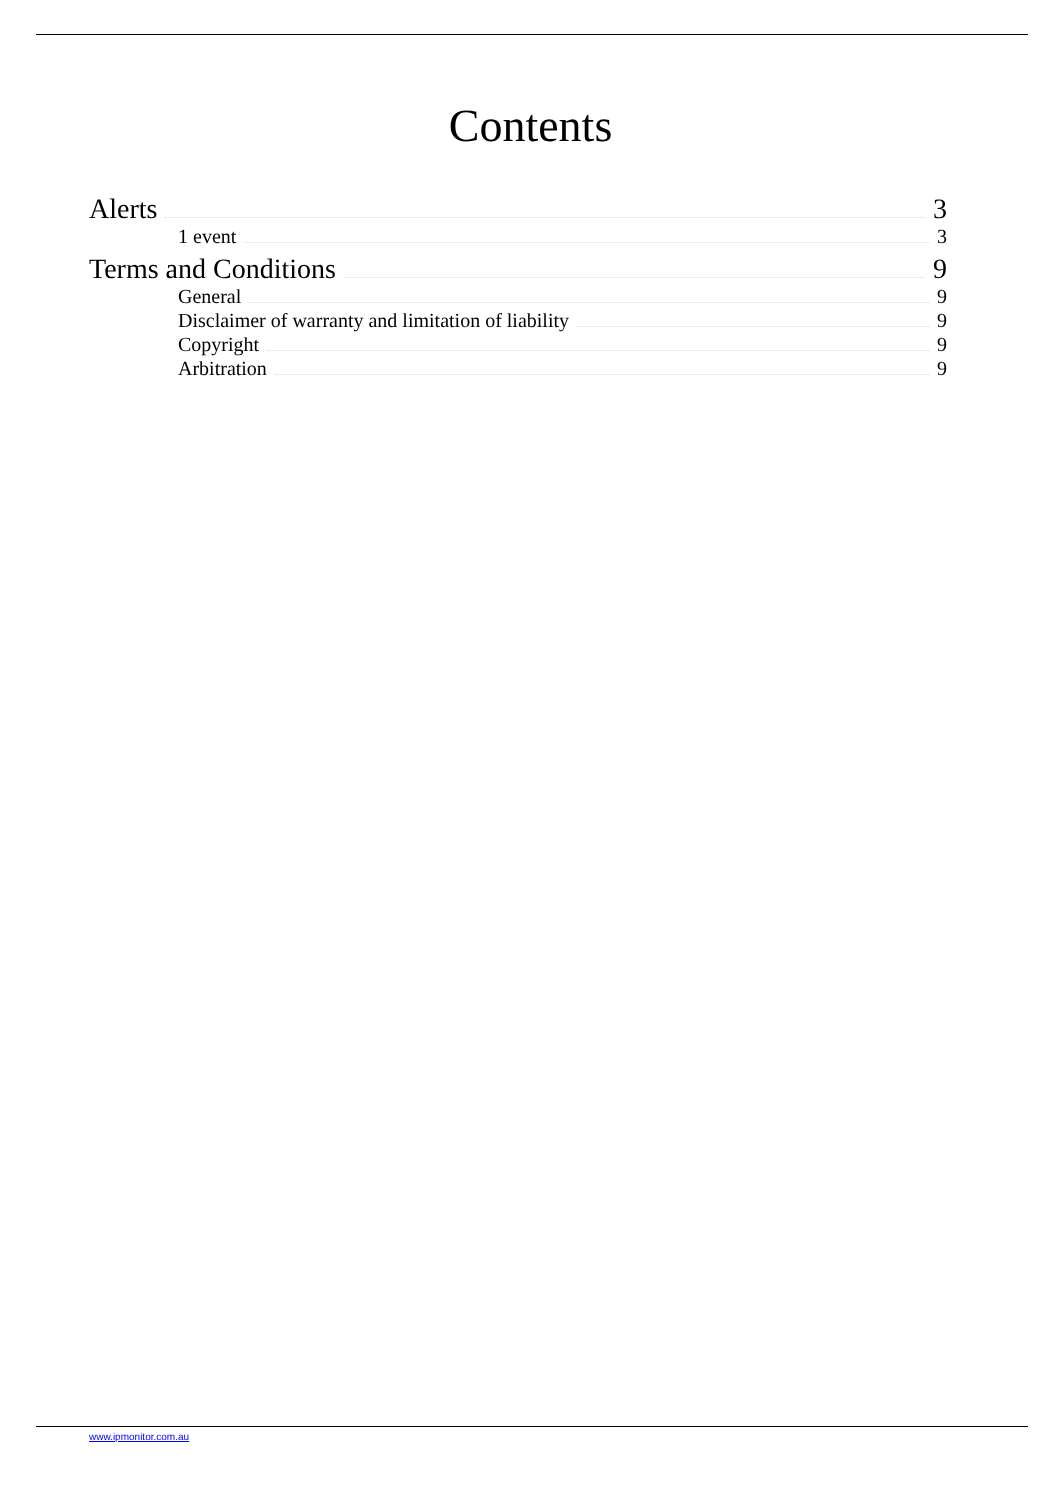Contents
Alerts 3
1 event 3
Terms and Conditions 9
General 9
Disclaimer of warranty and limitation of liability 9
Copyright 9
Arbitration 9
www.ipmonitor.com.au